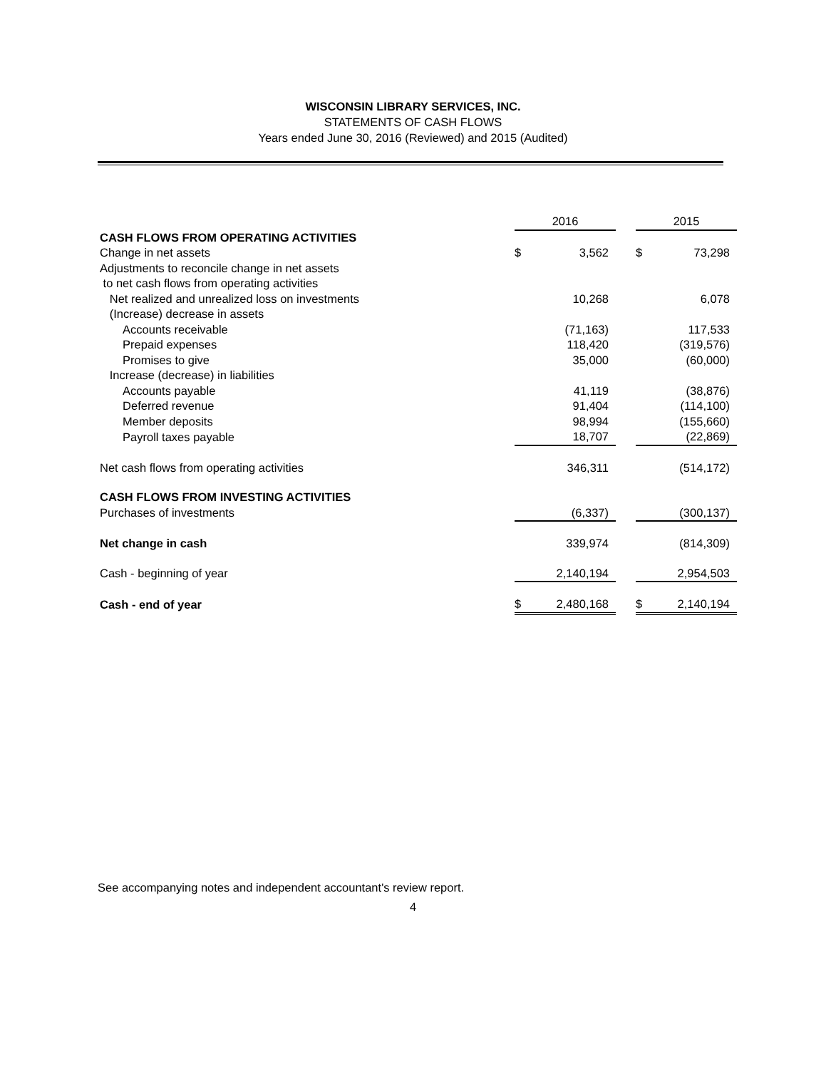WISCONSIN LIBRARY SERVICES, INC.
STATEMENTS OF CASH FLOWS
Years ended June 30, 2016 (Reviewed) and 2015 (Audited)
| | 2016 | | | 2015 | |
| CASH FLOWS FROM OPERATING ACTIVITIES | | | | | |
| Change in net assets | $ | 3,562 | | $ | 73,298 |
| Adjustments to reconcile change in net assets | | | | | |
| to net cash flows from operating activities | | | | | |
| Net realized and unrealized loss on investments | | 10,268 | | | 6,078 |
| (Increase) decrease in assets | | | | | |
| Accounts receivable | | (71,163) | | | 117,533 |
| Prepaid expenses | | 118,420 | | | (319,576) |
| Promises to give | | 35,000 | | | (60,000) |
| Increase (decrease) in liabilities | | | | | |
| Accounts payable | | 41,119 | | | (38,876) |
| Deferred revenue | | 91,404 | | | (114,100) |
| Member deposits | | 98,994 | | | (155,660) |
| Payroll taxes payable | | 18,707 | | | (22,869) |
| Net cash flows from operating activities | | 346,311 | | | (514,172) |
| CASH FLOWS FROM INVESTING ACTIVITIES | | | | | |
| Purchases of investments | | (6,337) | | | (300,137) |
| Net change in cash | | 339,974 | | | (814,309) |
| Cash - beginning of year | | 2,140,194 | | | 2,954,503 |
| Cash - end of year | $ | 2,480,168 | | $ | 2,140,194 |
See accompanying notes and independent accountant's review report.
4